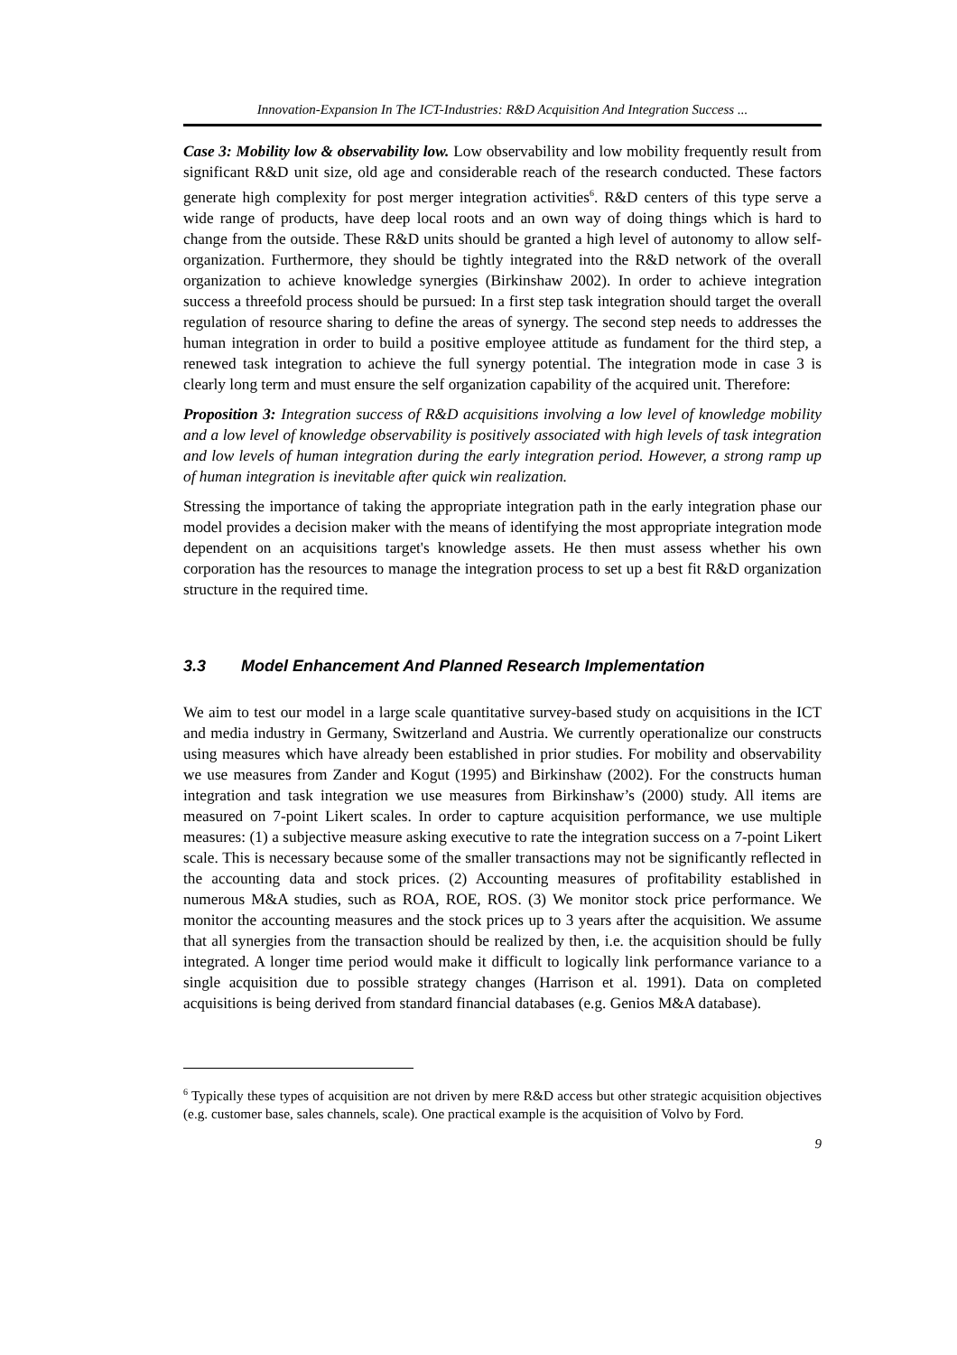Innovation-Expansion In The ICT-Industries: R&D Acquisition And Integration Success ...
Case 3: Mobility low & observability low. Low observability and low mobility frequently result from significant R&D unit size, old age and considerable reach of the research conducted. These factors generate high complexity for post merger integration activities<sup>6</sup>. R&D centers of this type serve a wide range of products, have deep local roots and an own way of doing things which is hard to change from the outside. These R&D units should be granted a high level of autonomy to allow self-organization. Furthermore, they should be tightly integrated into the R&D network of the overall organization to achieve knowledge synergies (Birkinshaw 2002). In order to achieve integration success a threefold process should be pursued: In a first step task integration should target the overall regulation of resource sharing to define the areas of synergy. The second step needs to addresses the human integration in order to build a positive employee attitude as fundament for the third step, a renewed task integration to achieve the full synergy potential. The integration mode in case 3 is clearly long term and must ensure the self organization capability of the acquired unit. Therefore:
Proposition 3: Integration success of R&D acquisitions involving a low level of knowledge mobility and a low level of knowledge observability is positively associated with high levels of task integration and low levels of human integration during the early integration period. However, a strong ramp up of human integration is inevitable after quick win realization.
Stressing the importance of taking the appropriate integration path in the early integration phase our model provides a decision maker with the means of identifying the most appropriate integration mode dependent on an acquisitions target's knowledge assets. He then must assess whether his own corporation has the resources to manage the integration process to set up a best fit R&D organization structure in the required time.
3.3 Model Enhancement And Planned Research Implementation
We aim to test our model in a large scale quantitative survey-based study on acquisitions in the ICT and media industry in Germany, Switzerland and Austria. We currently operationalize our constructs using measures which have already been established in prior studies. For mobility and observability we use measures from Zander and Kogut (1995) and Birkinshaw (2002). For the constructs human integration and task integration we use measures from Birkinshaw’s (2000) study. All items are measured on 7-point Likert scales. In order to capture acquisition performance, we use multiple measures: (1) a subjective measure asking executive to rate the integration success on a 7-point Likert scale. This is necessary because some of the smaller transactions may not be significantly reflected in the accounting data and stock prices. (2) Accounting measures of profitability established in numerous M&A studies, such as ROA, ROE, ROS. (3) We monitor stock price performance. We monitor the accounting measures and the stock prices up to 3 years after the acquisition. We assume that all synergies from the transaction should be realized by then, i.e. the acquisition should be fully integrated. A longer time period would make it difficult to logically link performance variance to a single acquisition due to possible strategy changes (Harrison et al. 1991). Data on completed acquisitions is being derived from standard financial databases (e.g. Genios M&A database).
<sup>6</sup> Typically these types of acquisition are not driven by mere R&D access but other strategic acquisition objectives (e.g. customer base, sales channels, scale). One practical example is the acquisition of Volvo by Ford.
9